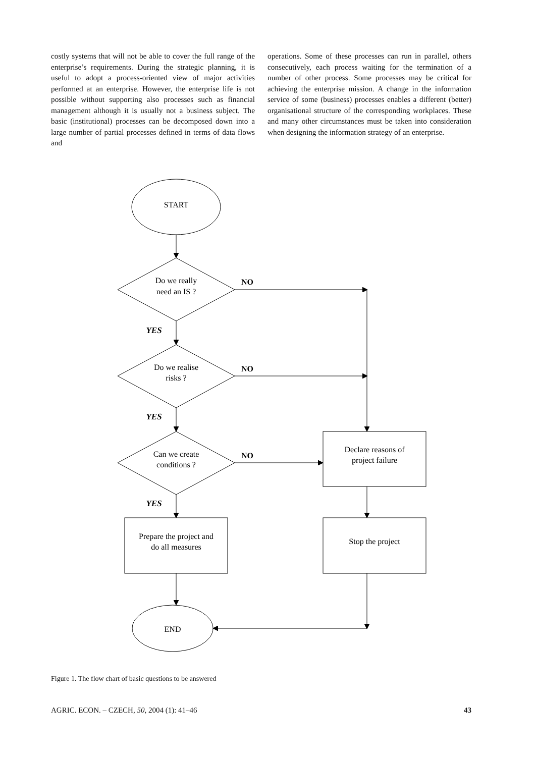costly systems that will not be able to cover the full range of the enterprise’s requirements. During the strategic planning, it is useful to adopt a process-oriented view of major activities performed at an enterprise. However, the enterprise life is not possible without supporting also processes such as financial management although it is usually not a business subject. The basic (institutional) processes can be decomposed down into a large number of partial processes defined in terms of data flows and
operations. Some of these processes can run in parallel, others consecutively, each process waiting for the termination of a number of other process. Some processes may be critical for achieving the enterprise mission. A change in the information service of some (business) processes enables a different (better) organisational structure of the corresponding workplaces. These and many other circumstances must be taken into consideration when designing the information strategy of an enterprise.
START
Do we really
need an IS ?
Do we realise
risks ?
Can we create
conditions ?
Prepare the project and
do all measures
Declare reasons of
project failure
Stop the project
END
NO
NO
NO
YES
YES
YES
Figure 1. The flow chart of basic questions to be answered
AGRIC. ECON. – CZECH, 50, 2004 (1): 41–46 43